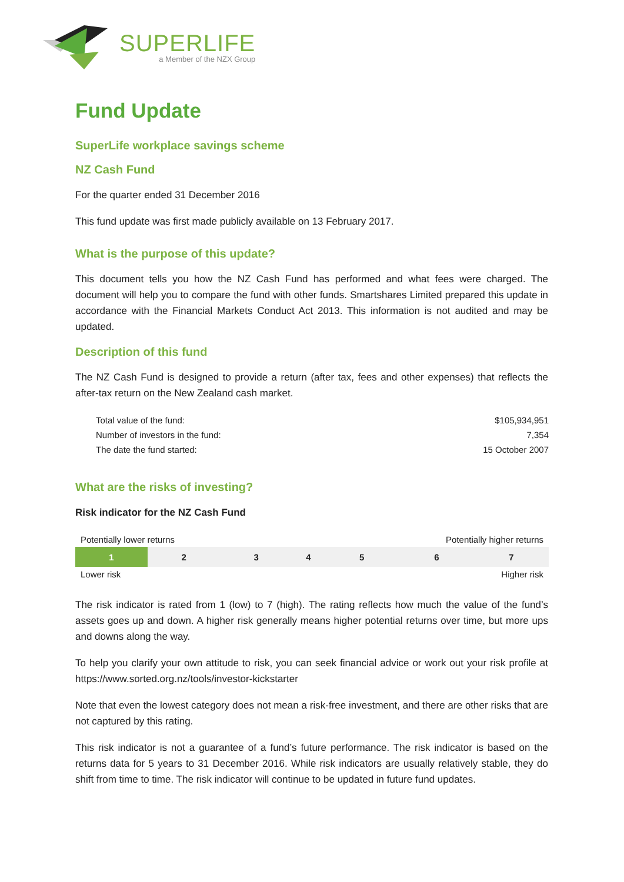SUPERLIFE
a Member of the NZX Group
Fund Update
SuperLife workplace savings scheme
NZ Cash Fund
For the quarter ended 31 December 2016
This fund update was first made publicly available on 13 February 2017.
What is the purpose of this update?
This document tells you how the NZ Cash Fund has performed and what fees were charged. The document will help you to compare the fund with other funds. Smartshares Limited prepared this update in accordance with the Financial Markets Conduct Act 2013. This information is not audited and may be updated.
Description of this fund
The NZ Cash Fund is designed to provide a return (after tax, fees and other expenses) that reflects the after-tax return on the New Zealand cash market.
| Total value of the fund: | $105,934,951 |
| Number of investors in the fund: | 7,354 |
| The date the fund started: | 15 October 2007 |
What are the risks of investing?
Risk indicator for the NZ Cash Fund
| Potentially lower returns | | | | Potentially higher returns | | |
| 1 | 2 | 3 | 4 | 5 | 6 | 7 |
| Lower risk | | | | Higher risk | | |
The risk indicator is rated from 1 (low) to 7 (high). The rating reflects how much the value of the fund’s assets goes up and down. A higher risk generally means higher potential returns over time, but more ups and downs along the way.
To help you clarify your own attitude to risk, you can seek financial advice or work out your risk profile at https://www.sorted.org.nz/tools/investor-kickstarter
Note that even the lowest category does not mean a risk-free investment, and there are other risks that are not captured by this rating.
This risk indicator is not a guarantee of a fund’s future performance. The risk indicator is based on the returns data for 5 years to 31 December 2016. While risk indicators are usually relatively stable, they do shift from time to time. The risk indicator will continue to be updated in future fund updates.